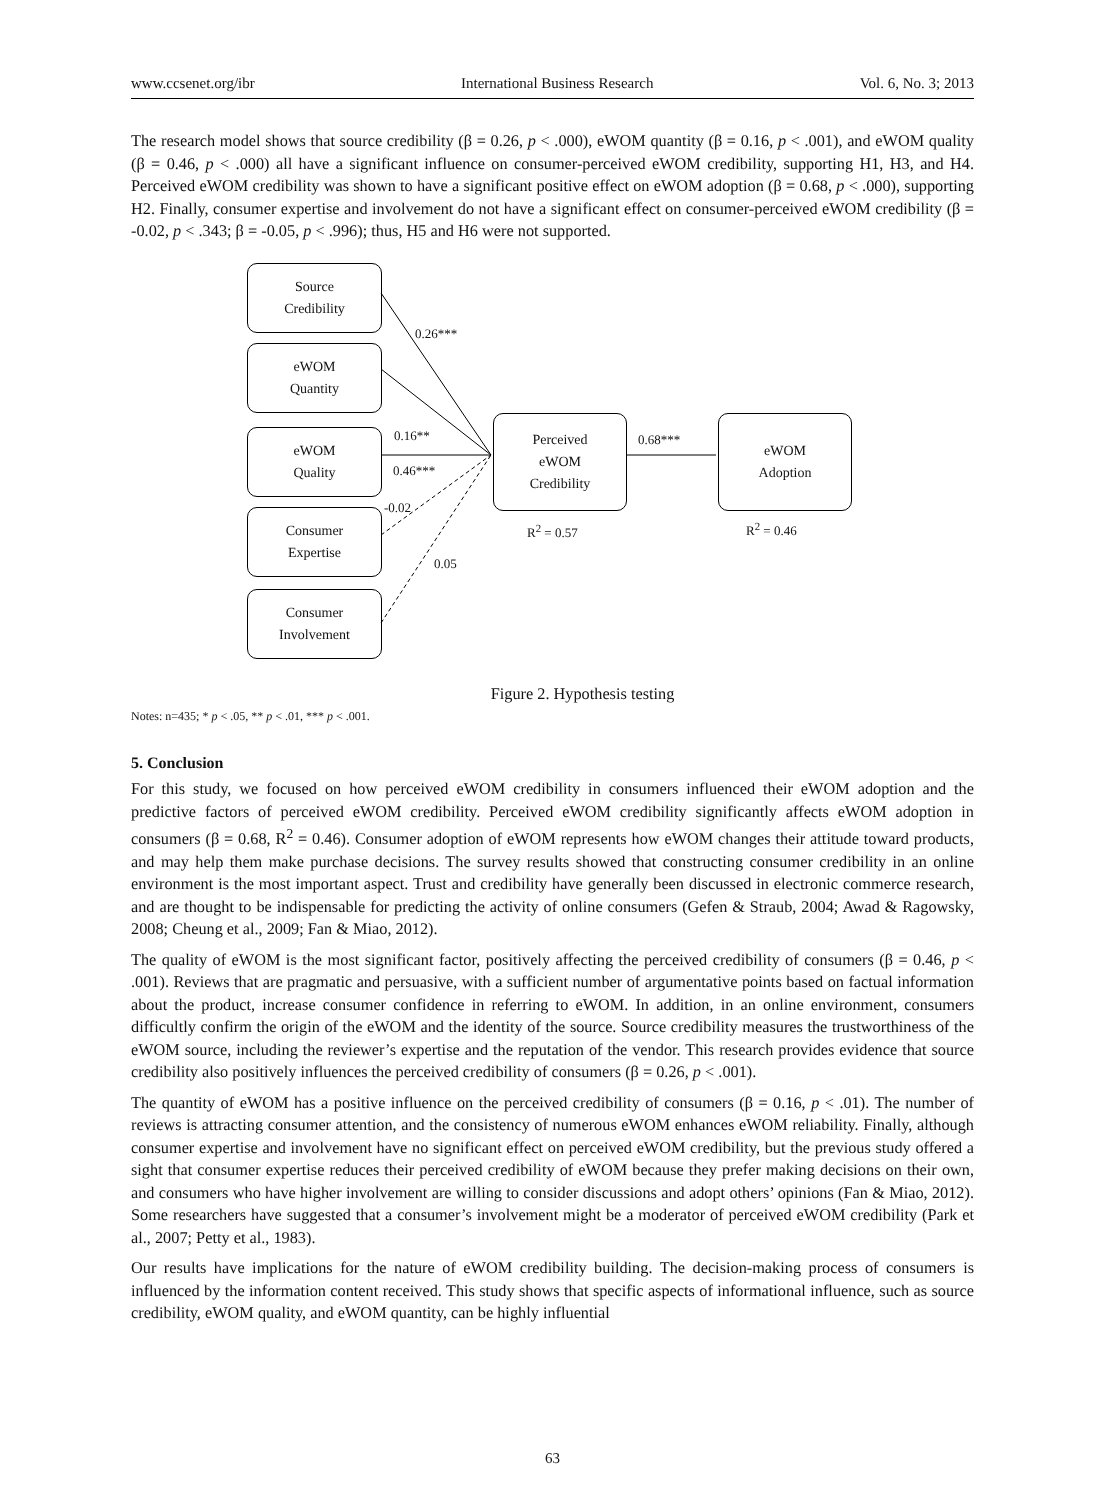www.ccsenet.org/ibr International Business Research Vol. 6, No. 3; 2013
The research model shows that source credibility (β = 0.26, p < .000), eWOM quantity (β = 0.16, p < .001), and eWOM quality (β = 0.46, p < .000) all have a significant influence on consumer-perceived eWOM credibility, supporting H1, H3, and H4. Perceived eWOM credibility was shown to have a significant positive effect on eWOM adoption (β = 0.68, p < .000), supporting H2. Finally, consumer expertise and involvement do not have a significant effect on consumer-perceived eWOM credibility (β = -0.02, p < .343; β = -0.05, p < .996); thus, H5 and H6 were not supported.
Source
Credibility
eWOM
Quantity
eWOM
Quality
Consumer
Expertise
Consumer
Involvement
Perceived
eWOM
Credibility
eWOM
Adoption
0.26***
0.16**
0.46***
-0.02
0.05
0.68***
R<sup>2</sup> = 0.57 R<sup>2</sup> = 0.46
Figure 2. Hypothesis testing
Notes: n=435; * p < .05, ** p < .01, *** p < .001.
5. Conclusion
For this study, we focused on how perceived eWOM credibility in consumers influenced their eWOM adoption and the predictive factors of perceived eWOM credibility. Perceived eWOM credibility significantly affects eWOM adoption in consumers (β = 0.68, R<sup>2</sup> = 0.46). Consumer adoption of eWOM represents how eWOM changes their attitude toward products, and may help them make purchase decisions. The survey results showed that constructing consumer credibility in an online environment is the most important aspect. Trust and credibility have generally been discussed in electronic commerce research, and are thought to be indispensable for predicting the activity of online consumers (Gefen & Straub, 2004; Awad & Ragowsky, 2008; Cheung et al., 2009; Fan & Miao, 2012).
The quality of eWOM is the most significant factor, positively affecting the perceived credibility of consumers (β = 0.46, p < .001). Reviews that are pragmatic and persuasive, with a sufficient number of argumentative points based on factual information about the product, increase consumer confidence in referring to eWOM. In addition, in an online environment, consumers difficultly confirm the origin of the eWOM and the identity of the source. Source credibility measures the trustworthiness of the eWOM source, including the reviewer’s expertise and the reputation of the vendor. This research provides evidence that source credibility also positively influences the perceived credibility of consumers (β = 0.26, p < .001).
The quantity of eWOM has a positive influence on the perceived credibility of consumers (β = 0.16, p < .01). The number of reviews is attracting consumer attention, and the consistency of numerous eWOM enhances eWOM reliability. Finally, although consumer expertise and involvement have no significant effect on perceived eWOM credibility, but the previous study offered a sight that consumer expertise reduces their perceived credibility of eWOM because they prefer making decisions on their own, and consumers who have higher involvement are willing to consider discussions and adopt others’ opinions (Fan & Miao, 2012). Some researchers have suggested that a consumer’s involvement might be a moderator of perceived eWOM credibility (Park et al., 2007; Petty et al., 1983).
Our results have implications for the nature of eWOM credibility building. The decision-making process of consumers is influenced by the information content received. This study shows that specific aspects of informational influence, such as source credibility, eWOM quality, and eWOM quantity, can be highly influential
63